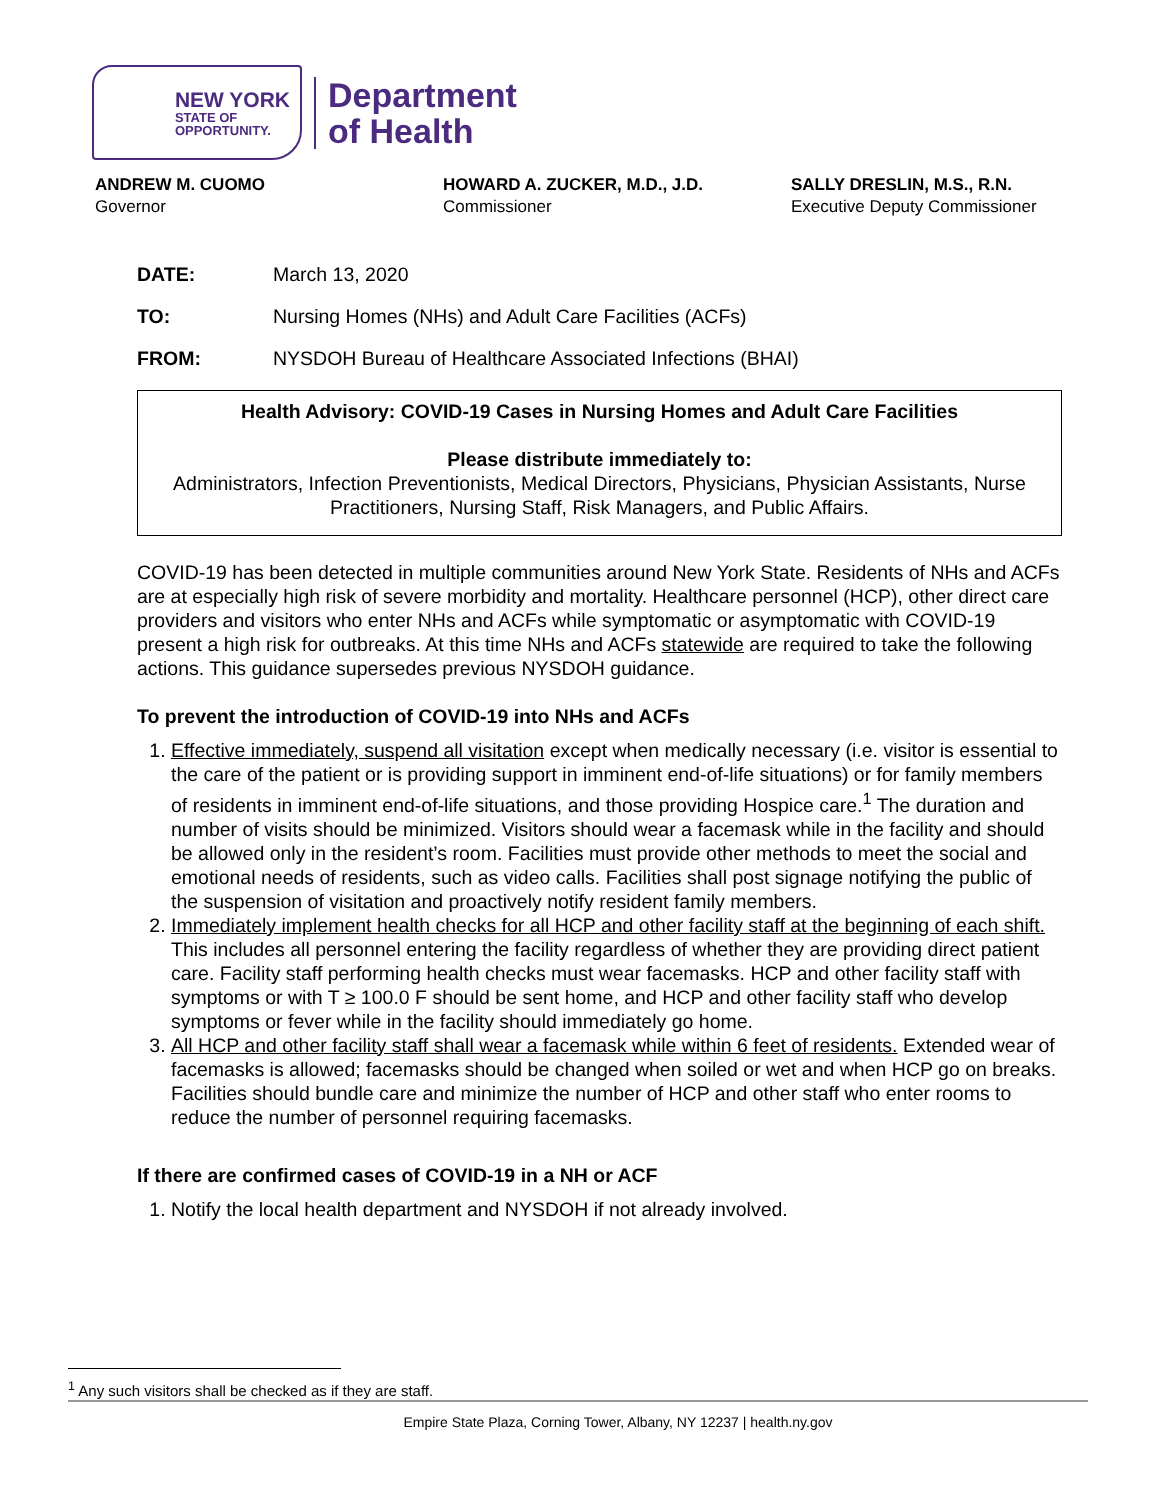NEW YORK
STATE OF
OPPORTUNITY.
Department
of Health
ANDREW M. CUOMO
Governor
HOWARD A. ZUCKER, M.D., J.D.
Commissioner
SALLY DRESLIN, M.S., R.N.
Executive Deputy Commissioner
DATE: March 13, 2020
TO: Nursing Homes (NHs) and Adult Care Facilities (ACFs)
FROM: NYSDOH Bureau of Healthcare Associated Infections (BHAI)
Health Advisory: COVID-19 Cases in Nursing Homes and Adult Care Facilities
Please distribute immediately to:
Administrators, Infection Preventionists, Medical Directors, Physicians, Physician Assistants, Nurse Practitioners, Nursing Staff, Risk Managers, and Public Affairs.
COVID-19 has been detected in multiple communities around New York State. Residents of NHs and ACFs are at especially high risk of severe morbidity and mortality. Healthcare personnel (HCP), other direct care providers and visitors who enter NHs and ACFs while symptomatic or asymptomatic with COVID-19 present a high risk for outbreaks. At this time NHs and ACFs statewide are required to take the following actions. This guidance supersedes previous NYSDOH guidance.
To prevent the introduction of COVID-19 into NHs and ACFs
1. Effective immediately, suspend all visitation except when medically necessary (i.e. visitor is essential to the care of the patient or is providing support in imminent end-of-life situations) or for family members of residents in imminent end-of-life situations, and those providing Hospice care.<sup>1</sup> The duration and number of visits should be minimized. Visitors should wear a facemask while in the facility and should be allowed only in the resident’s room. Facilities must provide other methods to meet the social and emotional needs of residents, such as video calls. Facilities shall post signage notifying the public of the suspension of visitation and proactively notify resident family members.
2. Immediately implement health checks for all HCP and other facility staff at the beginning of each shift. This includes all personnel entering the facility regardless of whether they are providing direct patient care. Facility staff performing health checks must wear facemasks. HCP and other facility staff with symptoms or with T ≥ 100.0 F should be sent home, and HCP and other facility staff who develop symptoms or fever while in the facility should immediately go home.
3. All HCP and other facility staff shall wear a facemask while within 6 feet of residents. Extended wear of facemasks is allowed; facemasks should be changed when soiled or wet and when HCP go on breaks. Facilities should bundle care and minimize the number of HCP and other staff who enter rooms to reduce the number of personnel requiring facemasks.
If there are confirmed cases of COVID-19 in a NH or ACF
1. Notify the local health department and NYSDOH if not already involved.
<sup>1</sup> Any such visitors shall be checked as if they are staff.
Empire State Plaza, Corning Tower, Albany, NY 12237 | health.ny.gov